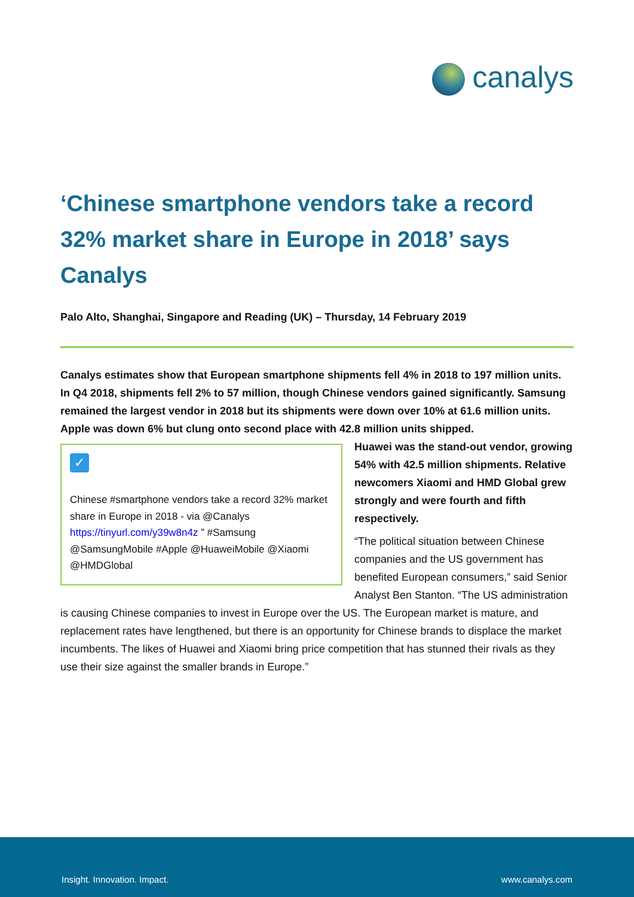canalys
‘Chinese smartphone vendors take a record 32% market share in Europe in 2018’ says Canalys
Palo Alto, Shanghai, Singapore and Reading (UK) – Thursday, 14 February 2019
Canalys estimates show that European smartphone shipments fell 4% in 2018 to 197 million units. In Q4 2018, shipments fell 2% to 57 million, though Chinese vendors gained significantly. Samsung remained the largest vendor in 2018 but its shipments were down over 10% at 61.6 million units. Apple was down 6% but clung onto second place with 42.8 million units shipped.
✓
Chinese #smartphone vendors take a record 32% market share in Europe in 2018 - via @Canalys https://tinyurl.com/y39w8n4z ” #Samsung @SamsungMobile #Apple @HuaweiMobile @Xiaomi @HMDGlobal
Huawei was the stand-out vendor, growing 54% with 42.5 million shipments. Relative newcomers Xiaomi and HMD Global grew strongly and were fourth and fifth respectively.
“The political situation between Chinese companies and the US government has benefited European consumers,” said Senior Analyst Ben Stanton. “The US administration is causing Chinese companies to invest in Europe over the US. The European market is mature, and replacement rates have lengthened, but there is an opportunity for Chinese brands to displace the market incumbents. The likes of Huawei and Xiaomi bring price competition that has stunned their rivals as they use their size against the smaller brands in Europe.”
Insight. Innovation. Impact. www.canalys.com